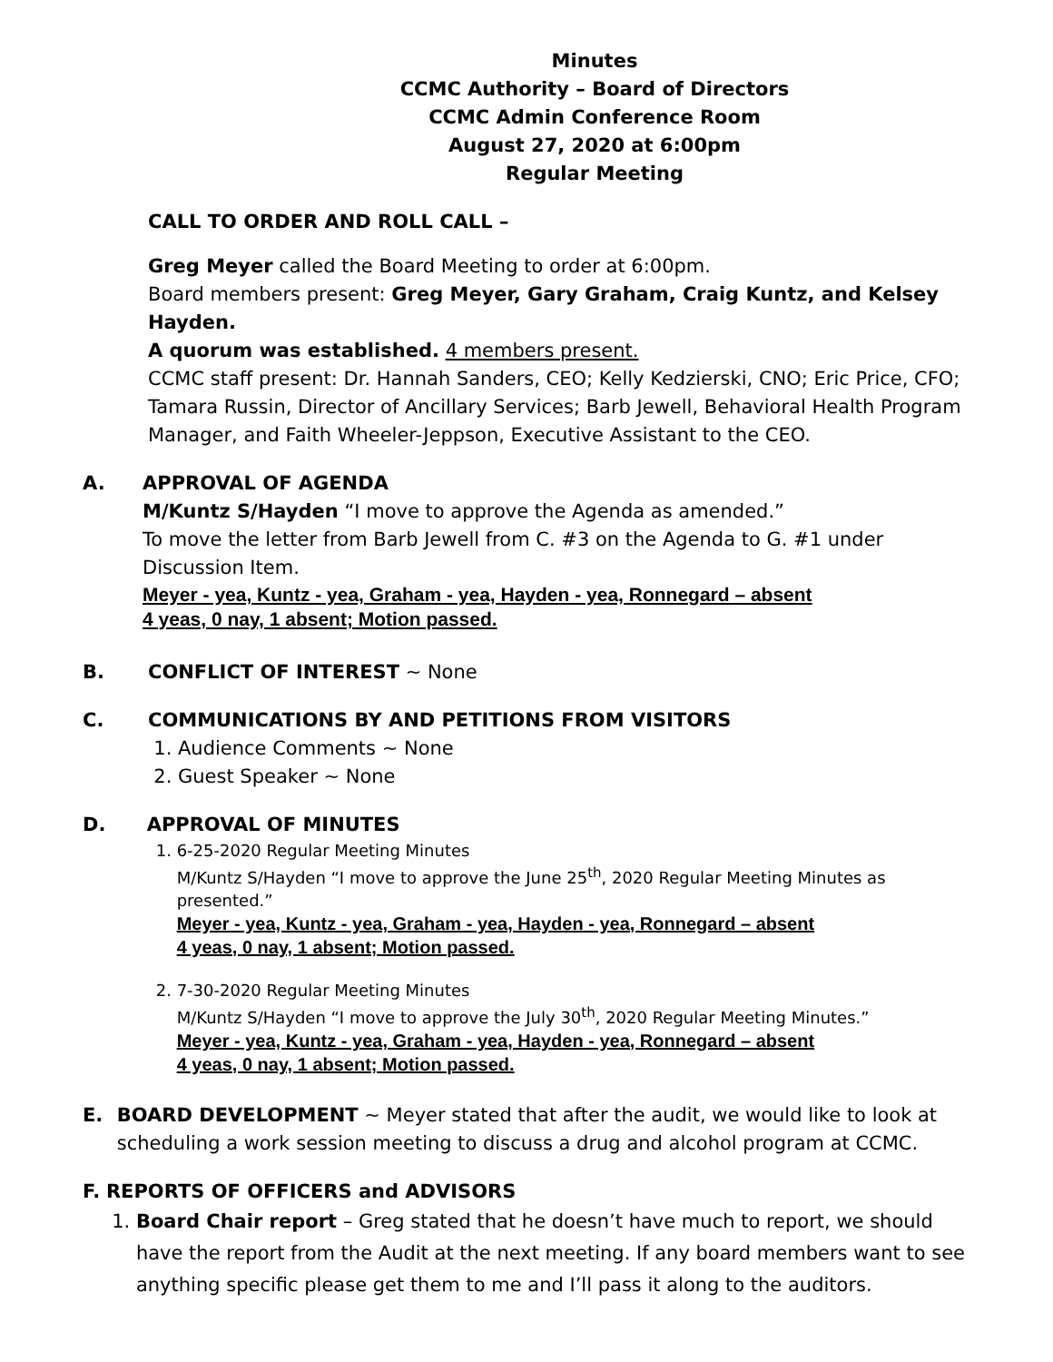Minutes
CCMC Authority – Board of Directors
CCMC Admin Conference Room
August 27, 2020 at 6:00pm
Regular Meeting
CALL TO ORDER AND ROLL CALL –
Greg Meyer called the Board Meeting to order at 6:00pm.
Board members present: Greg Meyer, Gary Graham, Craig Kuntz, and Kelsey Hayden.
A quorum was established. 4 members present.
CCMC staff present: Dr. Hannah Sanders, CEO; Kelly Kedzierski, CNO; Eric Price, CFO; Tamara Russin, Director of Ancillary Services; Barb Jewell, Behavioral Health Program Manager, and Faith Wheeler-Jeppson, Executive Assistant to the CEO.
A. APPROVAL OF AGENDA
M/Kuntz S/Hayden “I move to approve the Agenda as amended.”
To move the letter from Barb Jewell from C. #3 on the Agenda to G. #1 under Discussion Item.
Meyer - yea, Kuntz - yea, Graham - yea, Hayden - yea, Ronnegard – absent
4 yeas, 0 nay, 1 absent; Motion passed.
B. CONFLICT OF INTEREST ~ None
C. COMMUNICATIONS BY AND PETITIONS FROM VISITORS
1. Audience Comments ~ None
2. Guest Speaker ~ None
D. APPROVAL OF MINUTES
1. 6-25-2020 Regular Meeting Minutes
M/Kuntz S/Hayden “I move to approve the June 25<sup>th</sup>, 2020 Regular Meeting Minutes as presented.”
Meyer - yea, Kuntz - yea, Graham - yea, Hayden - yea, Ronnegard – absent
4 yeas, 0 nay, 1 absent; Motion passed.
2. 7-30-2020 Regular Meeting Minutes
M/Kuntz S/Hayden “I move to approve the July 30<sup>th</sup>, 2020 Regular Meeting Minutes.”
Meyer - yea, Kuntz - yea, Graham - yea, Hayden - yea, Ronnegard – absent
4 yeas, 0 nay, 1 absent; Motion passed.
E. BOARD DEVELOPMENT ~ Meyer stated that after the audit, we would like to look at scheduling a work session meeting to discuss a drug and alcohol program at CCMC.
F. REPORTS OF OFFICERS and ADVISORS
1. Board Chair report – Greg stated that he doesn’t have much to report, we should have the report from the Audit at the next meeting. If any board members want to see anything specific please get them to me and I’ll pass it along to the auditors.